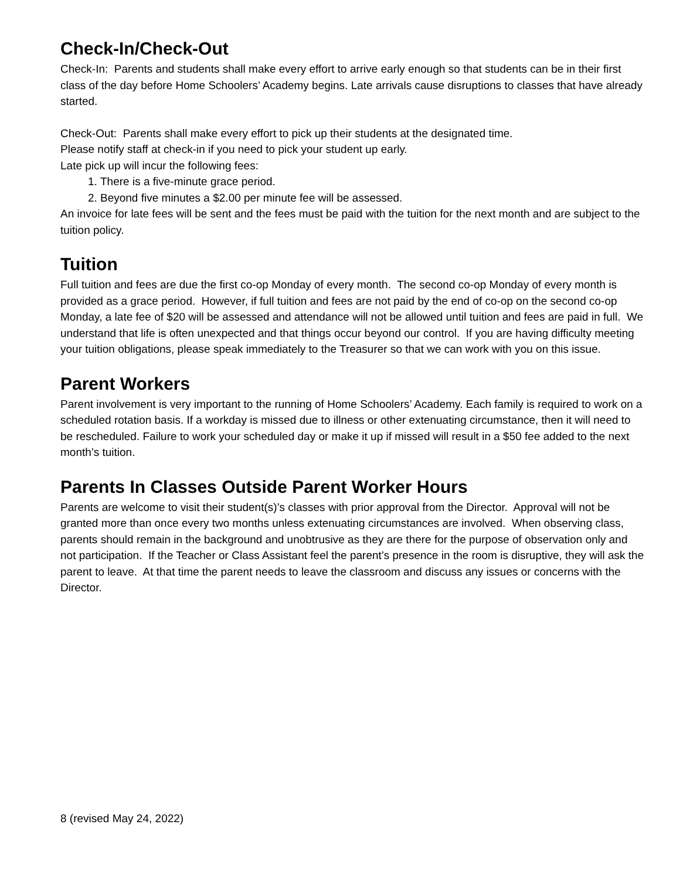Check-In/Check-Out
Check-In: Parents and students shall make every effort to arrive early enough so that students can be in their first class of the day before Home Schoolers’ Academy begins. Late arrivals cause disruptions to classes that have already started.
Check-Out: Parents shall make every effort to pick up their students at the designated time.
Please notify staff at check-in if you need to pick your student up early.
Late pick up will incur the following fees:
1. There is a five-minute grace period.
2. Beyond five minutes a $2.00 per minute fee will be assessed.
An invoice for late fees will be sent and the fees must be paid with the tuition for the next month and are subject to the tuition policy.
Tuition
Full tuition and fees are due the first co-op Monday of every month. The second co-op Monday of every month is provided as a grace period. However, if full tuition and fees are not paid by the end of co-op on the second co-op Monday, a late fee of $20 will be assessed and attendance will not be allowed until tuition and fees are paid in full. We understand that life is often unexpected and that things occur beyond our control. If you are having difficulty meeting your tuition obligations, please speak immediately to the Treasurer so that we can work with you on this issue.
Parent Workers
Parent involvement is very important to the running of Home Schoolers’ Academy. Each family is required to work on a scheduled rotation basis. If a workday is missed due to illness or other extenuating circumstance, then it will need to be rescheduled. Failure to work your scheduled day or make it up if missed will result in a $50 fee added to the next month’s tuition.
Parents In Classes Outside Parent Worker Hours
Parents are welcome to visit their student(s)’s classes with prior approval from the Director. Approval will not be granted more than once every two months unless extenuating circumstances are involved. When observing class, parents should remain in the background and unobtrusive as they are there for the purpose of observation only and not participation. If the Teacher or Class Assistant feel the parent’s presence in the room is disruptive, they will ask the parent to leave. At that time the parent needs to leave the classroom and discuss any issues or concerns with the Director.
8 (revised May 24, 2022)